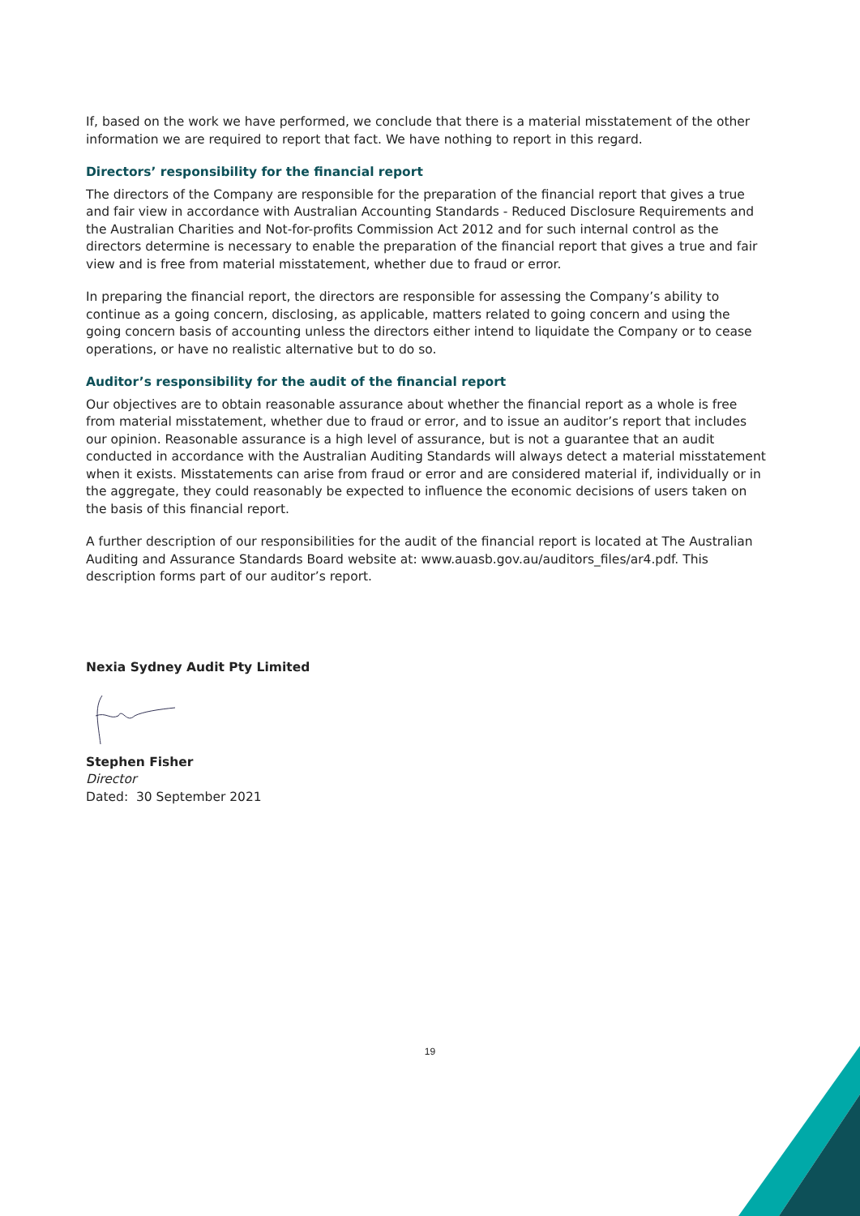If, based on the work we have performed, we conclude that there is a material misstatement of the other information we are required to report that fact. We have nothing to report in this regard.
Directors’ responsibility for the financial report
The directors of the Company are responsible for the preparation of the financial report that gives a true and fair view in accordance with Australian Accounting Standards - Reduced Disclosure Requirements and the Australian Charities and Not-for-profits Commission Act 2012 and for such internal control as the directors determine is necessary to enable the preparation of the financial report that gives a true and fair view and is free from material misstatement, whether due to fraud or error.
In preparing the financial report, the directors are responsible for assessing the Company’s ability to continue as a going concern, disclosing, as applicable, matters related to going concern and using the going concern basis of accounting unless the directors either intend to liquidate the Company or to cease operations, or have no realistic alternative but to do so.
Auditor’s responsibility for the audit of the financial report
Our objectives are to obtain reasonable assurance about whether the financial report as a whole is free from material misstatement, whether due to fraud or error, and to issue an auditor’s report that includes our opinion. Reasonable assurance is a high level of assurance, but is not a guarantee that an audit conducted in accordance with the Australian Auditing Standards will always detect a material misstatement when it exists. Misstatements can arise from fraud or error and are considered material if, individually or in the aggregate, they could reasonably be expected to influence the economic decisions of users taken on the basis of this financial report.
A further description of our responsibilities for the audit of the financial report is located at The Australian Auditing and Assurance Standards Board website at: www.auasb.gov.au/auditors_files/ar4.pdf. This description forms part of our auditor’s report.
Nexia Sydney Audit Pty Limited
Stephen Fisher
Director
Dated: 30 September 2021
19